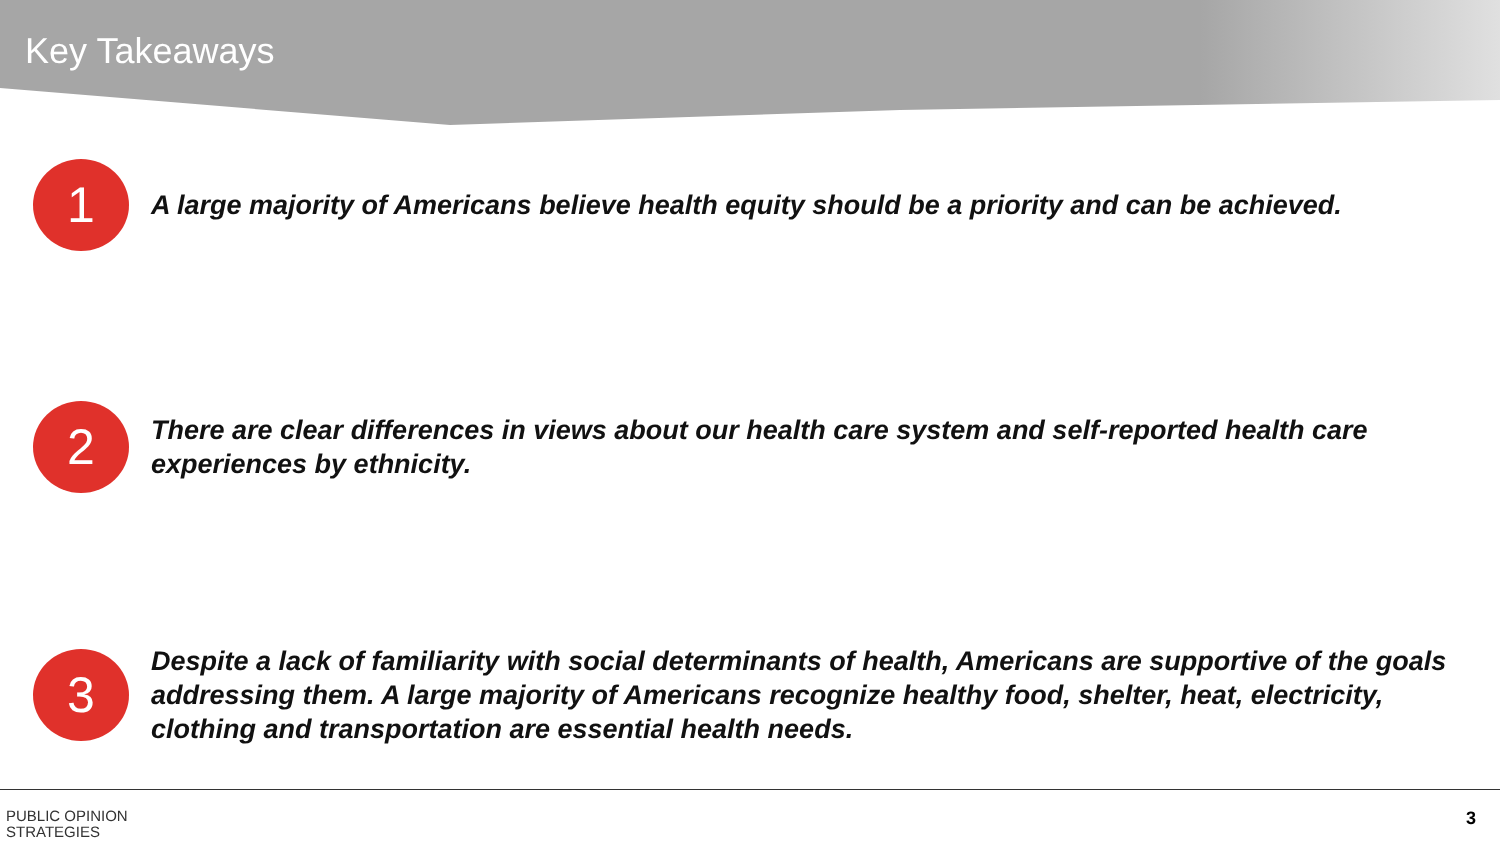Key Takeaways
1
A large majority of Americans believe health equity should be a priority and can be achieved.
2
There are clear differences in views about our health care system and self-reported health care experiences by ethnicity.
3
Despite a lack of familiarity with social determinants of health, Americans are supportive of the goals addressing them. A large majority of Americans recognize healthy food, shelter, heat, electricity, clothing and transportation are essential health needs.
PUBLIC OPINION
STRATEGIES
3